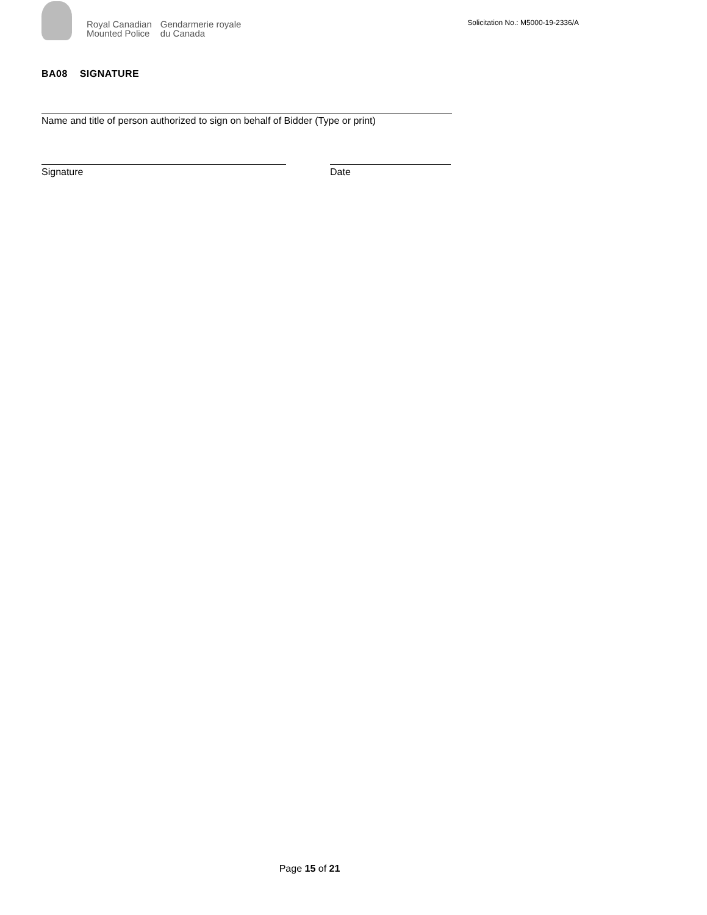Royal Canadian
Mounted Police
Gendarmerie royale
du Canada
Solicitation No.: M5000-19-2336/A
BA08 SIGNATURE
Name and title of person authorized to sign on behalf of Bidder (Type or print)
Signature Date
Page 15 of 21